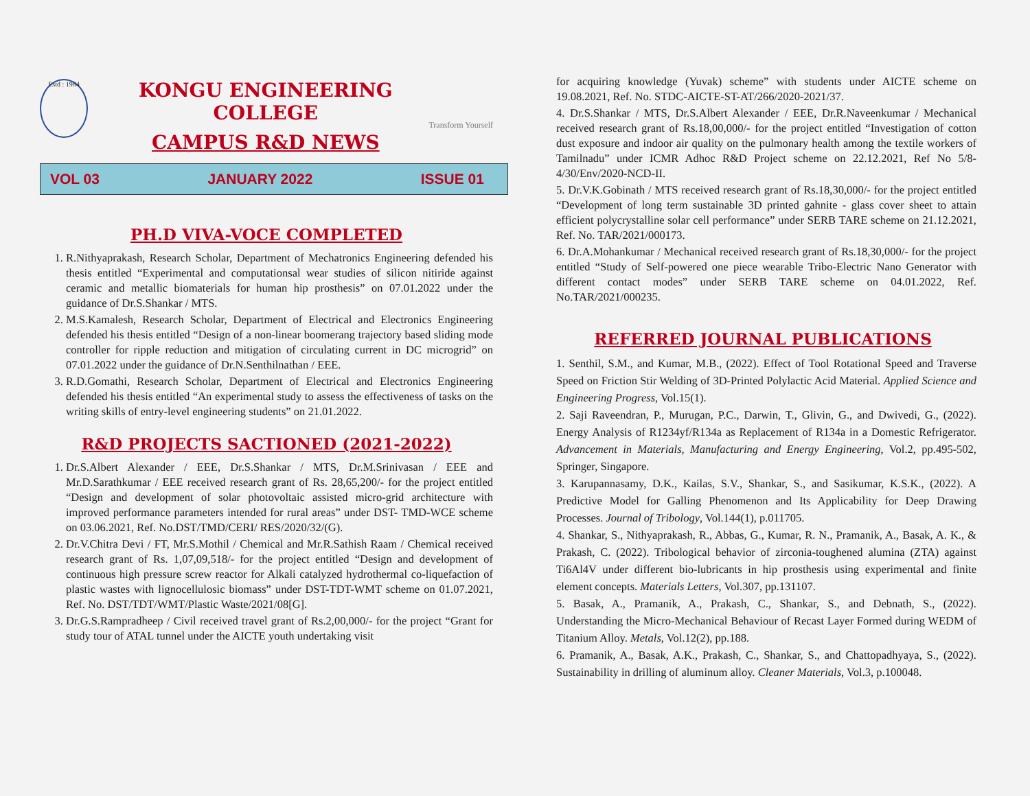Estd : 1984
KONGU ENGINEERING COLLEGE
CAMPUS R&D NEWS
Transform Yourself
VOL 03 JANUARY 2022 ISSUE 01
PH.D VIVA-VOCE COMPLETED
1. R.Nithyaprakash, Research Scholar, Department of Mechatronics Engineering defended his thesis entitled “Experimental and computationsal wear studies of silicon nitiride against ceramic and metallic biomaterials for human hip prosthesis” on 07.01.2022 under the guidance of Dr.S.Shankar / MTS.
2. M.S.Kamalesh, Research Scholar, Department of Electrical and Electronics Engineering defended his thesis entitled “Design of a non-linear boomerang trajectory based sliding mode controller for ripple reduction and mitigation of circulating current in DC microgrid” on 07.01.2022 under the guidance of Dr.N.Senthilnathan / EEE.
3. R.D.Gomathi, Research Scholar, Department of Electrical and Electronics Engineering defended his thesis entitled “An experimental study to assess the effectiveness of tasks on the writing skills of entry-level engineering students” on 21.01.2022.
R&D PROJECTS SACTIONED (2021-2022)
1. Dr.S.Albert Alexander / EEE, Dr.S.Shankar / MTS, Dr.M.Srinivasan / EEE and Mr.D.Sarathkumar / EEE received research grant of Rs. 28,65,200/- for the project entitled “Design and development of solar photovoltaic assisted micro-grid architecture with improved performance parameters intended for rural areas” under DST- TMD-WCE scheme on 03.06.2021, Ref. No.DST/TMD/CERI/ RES/2020/32/(G).
2. Dr.V.Chitra Devi / FT, Mr.S.Mothil / Chemical and Mr.R.Sathish Raam / Chemical received research grant of Rs. 1,07,09,518/- for the project entitled “Design and development of continuous high pressure screw reactor for Alkali catalyzed hydrothermal co-liquefaction of plastic wastes with lignocellulosic biomass” under DST-TDT-WMT scheme on 01.07.2021, Ref. No. DST/TDT/WMT/Plastic Waste/2021/08[G].
3. Dr.G.S.Rampradheep / Civil received travel grant of Rs.2,00,000/- for the project “Grant for study tour of ATAL tunnel under the AICTE youth undertaking visit
for acquiring knowledge (Yuvak) scheme” with students under AICTE scheme on 19.08.2021, Ref. No. STDC-AICTE-ST-AT/266/2020-2021/37.
4. Dr.S.Shankar / MTS, Dr.S.Albert Alexander / EEE, Dr.R.Naveenkumar / Mechanical received research grant of Rs.18,00,000/- for the project entitled “Investigation of cotton dust exposure and indoor air quality on the pulmonary health among the textile workers of Tamilnadu” under ICMR Adhoc R&D Project scheme on 22.12.2021, Ref No 5/8-4/30/Env/2020-NCD-II.
5. Dr.V.K.Gobinath / MTS received research grant of Rs.18,30,000/- for the project entitled “Development of long term sustainable 3D printed gahnite - glass cover sheet to attain efficient polycrystalline solar cell performance” under SERB TARE scheme on 21.12.2021, Ref. No. TAR/2021/000173.
6. Dr.A.Mohankumar / Mechanical received research grant of Rs.18,30,000/- for the project entitled “Study of Self-powered one piece wearable Tribo-Electric Nano Generator with different contact modes” under SERB TARE scheme on 04.01.2022, Ref. No.TAR/2021/000235.
REFERRED JOURNAL PUBLICATIONS
1. Senthil, S.M., and Kumar, M.B., (2022). Effect of Tool Rotational Speed and Traverse Speed on Friction Stir Welding of 3D-Printed Polylactic Acid Material. Applied Science and Engineering Progress, Vol.15(1).
2. Saji Raveendran, P., Murugan, P.C., Darwin, T., Glivin, G., and Dwivedi, G., (2022). Energy Analysis of R1234yf/R134a as Replacement of R134a in a Domestic Refrigerator. Advancement in Materials, Manufacturing and Energy Engineering, Vol.2, pp.495-502, Springer, Singapore.
3. Karupannasamy, D.K., Kailas, S.V., Shankar, S., and Sasikumar, K.S.K., (2022). A Predictive Model for Galling Phenomenon and Its Applicability for Deep Drawing Processes. Journal of Tribology, Vol.144(1), p.011705.
4. Shankar, S., Nithyaprakash, R., Abbas, G., Kumar, R. N., Pramanik, A., Basak, A. K., & Prakash, C. (2022). Tribological behavior of zirconia-toughened alumina (ZTA) against Ti6Al4V under different bio-lubricants in hip prosthesis using experimental and finite element concepts. Materials Letters, Vol.307, pp.131107.
5. Basak, A., Pramanik, A., Prakash, C., Shankar, S., and Debnath, S., (2022). Understanding the Micro-Mechanical Behaviour of Recast Layer Formed during WEDM of Titanium Alloy. Metals, Vol.12(2), pp.188.
6. Pramanik, A., Basak, A.K., Prakash, C., Shankar, S., and Chattopadhyaya, S., (2022). Sustainability in drilling of aluminum alloy. Cleaner Materials, Vol.3, p.100048.